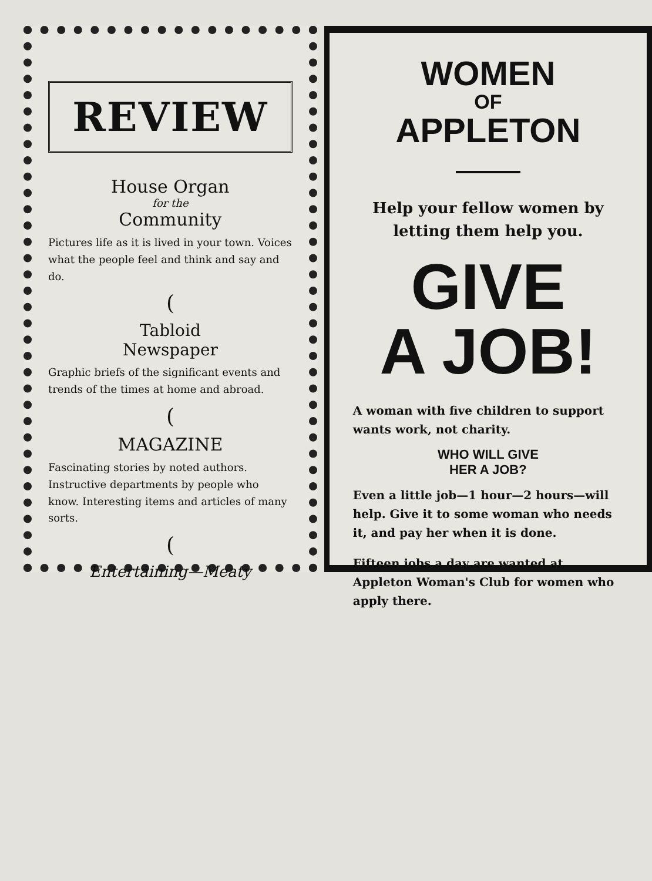REVIEW
House Organ
for the
Community
Pictures life as it is lived in your town. Voices what the people feel and think and say and do.
(
Tabloid
Newspaper
Graphic briefs of the significant events and trends of the times at home and abroad.
(
MAGAZINE
Fascinating stories by noted authors. Instructive departments by people who know. Interesting items and articles of many sorts.
(
Entertaining—Meaty
WOMEN
OF
APPLETON
Help your fellow women by letting them help you.
GIVE
A JOB!
A woman with five children to support wants work, not charity.
WHO WILL GIVE
HER A JOB?
Even a little job—1 hour—2 hours—will help. Give it to some woman who needs it, and pay her when it is done.
Fifteen jobs a day are wanted at Appleton Woman's Club for women who apply there.